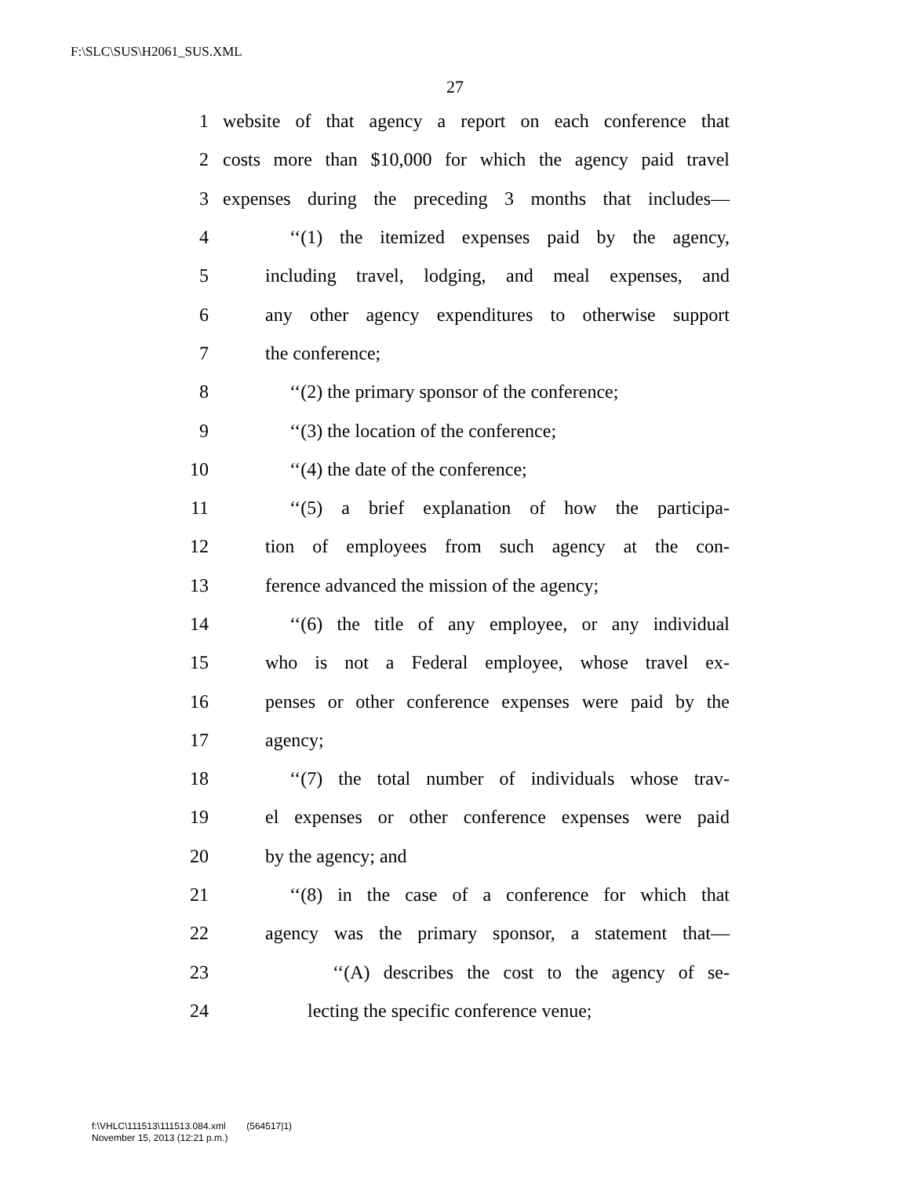F:\SLC\SUS\H2061_SUS.XML
27
1 website of that agency a report on each conference that
2 costs more than $10,000 for which the agency paid travel
3 expenses during the preceding 3 months that includes—
4 ‘‘(1) the itemized expenses paid by the agency,
5 including travel, lodging, and meal expenses, and
6 any other agency expenditures to otherwise support
7 the conference;
8 ‘‘(2) the primary sponsor of the conference;
9 ‘‘(3) the location of the conference;
10 ‘‘(4) the date of the conference;
11 ‘‘(5) a brief explanation of how the participa-
12 tion of employees from such agency at the con-
13 ference advanced the mission of the agency;
14 ‘‘(6) the title of any employee, or any individual
15 who is not a Federal employee, whose travel ex-
16 penses or other conference expenses were paid by the
17 agency;
18 ‘‘(7) the total number of individuals whose trav-
19 el expenses or other conference expenses were paid
20 by the agency; and
21 ‘‘(8) in the case of a conference for which that
22 agency was the primary sponsor, a statement that—
23 ‘‘(A) describes the cost to the agency of se-
24 lecting the specific conference venue;
f:\VHLC\111513\111513.084.xml (564517|1)
November 15, 2013 (12:21 p.m.)